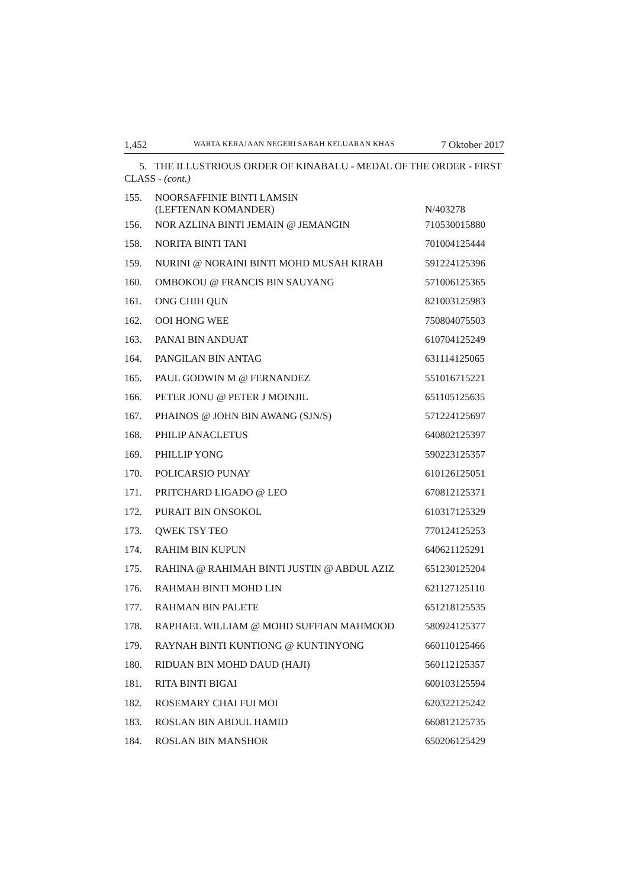1,452 WARTA KERAJAAN NEGERI SABAH KELUARAN KHAS 7 Oktober 2017
5. THE ILLUSTRIOUS ORDER OF KINABALU - MEDAL OF THE ORDER - FIRST CLASS - (cont.)
| 155. | NOORSAFFINIE BINTI LAMSIN (LEFTENAN KOMANDER) | N/403278 |
| 156. | NOR AZLINA BINTI JEMAIN @ JEMANGIN | 710530015880 |
| 158. | NORITA BINTI TANI | 701004125444 |
| 159. | NURINI @ NORAINI BINTI MOHD MUSAH KIRAH | 591224125396 |
| 160. | OMBOKOU @ FRANCIS BIN SAUYANG | 571006125365 |
| 161. | ONG CHIH QUN | 821003125983 |
| 162. | OOI HONG WEE | 750804075503 |
| 163. | PANAI BIN ANDUAT | 610704125249 |
| 164. | PANGILAN BIN ANTAG | 631114125065 |
| 165. | PAUL GODWIN M @ FERNANDEZ | 551016715221 |
| 166. | PETER JONU @ PETER J MOINJIL | 651105125635 |
| 167. | PHAINOS @ JOHN BIN AWANG (SJN/S) | 571224125697 |
| 168. | PHILIP ANACLETUS | 640802125397 |
| 169. | PHILLIP YONG | 590223125357 |
| 170. | POLICARSIO PUNAY | 610126125051 |
| 171. | PRITCHARD LIGADO @ LEO | 670812125371 |
| 172. | PURAIT BIN ONSOKOL | 610317125329 |
| 173. | QWEK TSY TEO | 770124125253 |
| 174. | RAHIM BIN KUPUN | 640621125291 |
| 175. | RAHINA @ RAHIMAH BINTI JUSTIN @ ABDUL AZIZ | 651230125204 |
| 176. | RAHMAH BINTI MOHD LIN | 621127125110 |
| 177. | RAHMAN BIN PALETE | 651218125535 |
| 178. | RAPHAEL WILLIAM @ MOHD SUFFIAN MAHMOOD | 580924125377 |
| 179. | RAYNAH BINTI KUNTIONG @ KUNTINYONG | 660110125466 |
| 180. | RIDUAN BIN MOHD DAUD (HAJI) | 560112125357 |
| 181. | RITA BINTI BIGAI | 600103125594 |
| 182. | ROSEMARY CHAI FUI MOI | 620322125242 |
| 183. | ROSLAN BIN ABDUL HAMID | 660812125735 |
| 184. | ROSLAN BIN MANSHOR | 650206125429 |